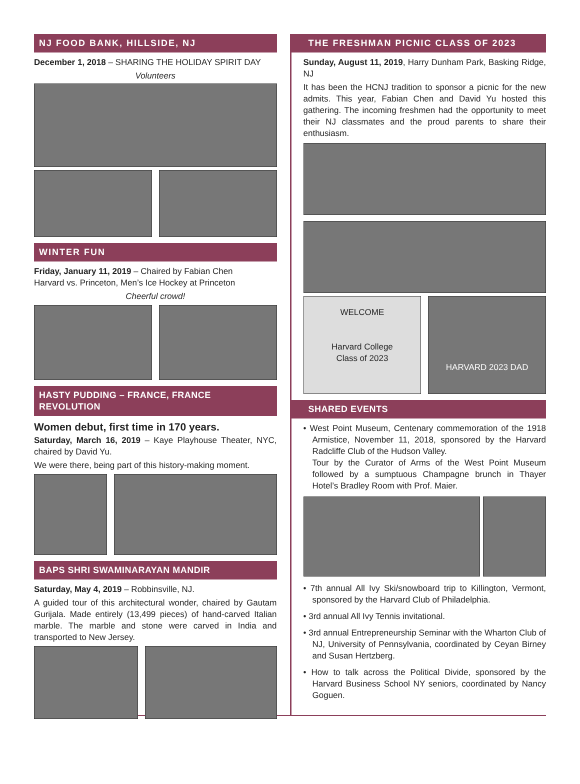NJ FOOD BANK, HILLSIDE, NJ
December 1, 2018 – SHARING THE HOLIDAY SPIRIT DAY
Volunteers
WINTER FUN
Friday, January 11, 2019 – Chaired by Fabian Chen
Harvard vs. Princeton, Men’s Ice Hockey at Princeton
Cheerful crowd!
HASTY PUDDING – FRANCE, FRANCE REVOLUTION
Women debut, first time in 170 years.
Saturday, March 16, 2019 – Kaye Playhouse Theater, NYC, chaired by David Yu.
We were there, being part of this history-making moment.
BAPS SHRI SWAMINARAYAN MANDIR
Saturday, May 4, 2019 – Robbinsville, NJ.
A guided tour of this architectural wonder, chaired by Gautam Gurijala. Made entirely (13,499 pieces) of hand-carved Italian marble. The marble and stone were carved in India and transported to New Jersey.
THE FRESHMAN PICNIC CLASS OF 2023
Sunday, August 11, 2019, Harry Dunham Park, Basking Ridge, NJ
It has been the HCNJ tradition to sponsor a picnic for the new admits. This year, Fabian Chen and David Yu hosted this gathering. The incoming freshmen had the opportunity to meet their NJ classmates and the proud parents to share their enthusiasm.
WELCOME
Harvard College
Class of 2023
HARVARD 2023 DAD
SHARED EVENTS
• West Point Museum, Centenary commemoration of the 1918 Armistice, November 11, 2018, sponsored by the Harvard Radcliffe Club of the Hudson Valley.
Tour by the Curator of Arms of the West Point Museum followed by a sumptuous Champagne brunch in Thayer Hotel’s Bradley Room with Prof. Maier.
• 7th annual All Ivy Ski/snowboard trip to Killington, Vermont, sponsored by the Harvard Club of Philadelphia.
• 3rd annual All Ivy Tennis invitational.
• 3rd annual Entrepreneurship Seminar with the Wharton Club of NJ, University of Pennsylvania, coordinated by Ceyan Birney and Susan Hertzberg.
• How to talk across the Political Divide, sponsored by the Harvard Business School NY seniors, coordinated by Nancy Goguen.